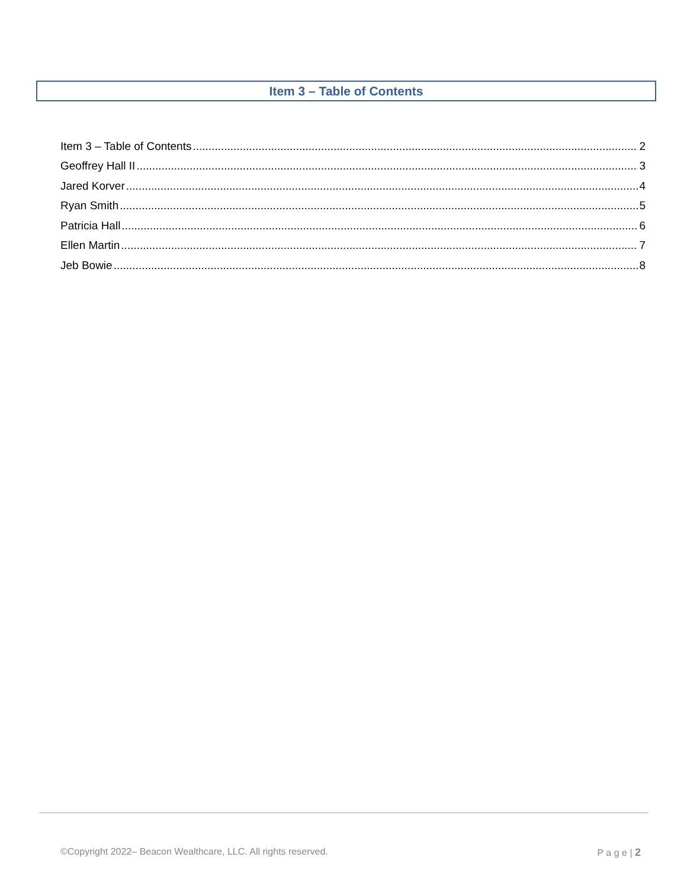Item 3 – Table of Contents
Item 3 – Table of Contents 2
Geoffrey Hall II 3
Jared Korver 4
Ryan Smith 5
Patricia Hall 6
Ellen Martin 7
Jeb Bowie 8
©Copyright 2022– Beacon Wealthcare, LLC. All rights reserved. P a g e | 2